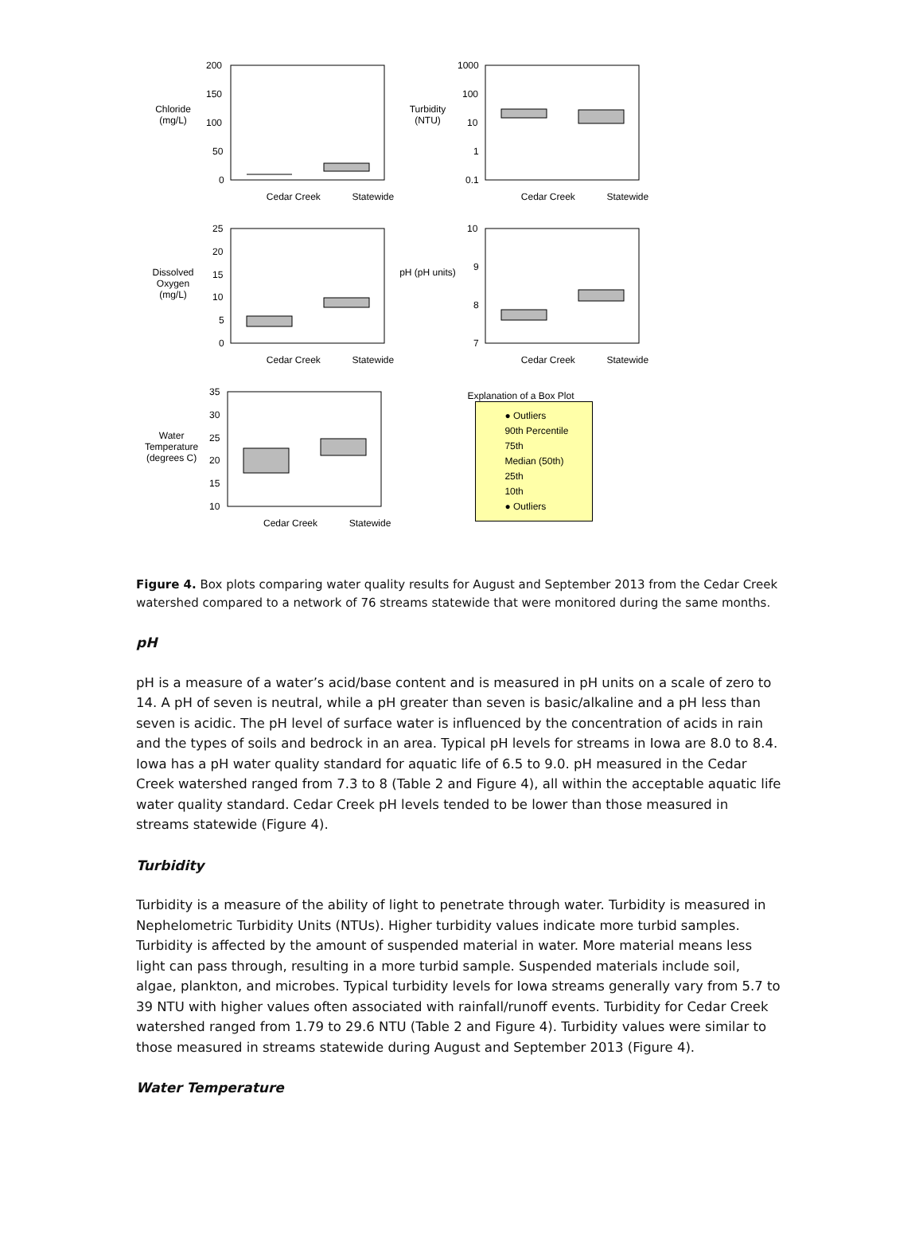Chloride (mg/L)
200
150
100
50
0
Cedar Creek Statewide
Turbidity (NTU)
1000
100
10
1
0.1
Cedar Creek Statewide
Dissolved Oxygen (mg/L)
25
20
15
10
5
0
Cedar Creek Statewide
pH (pH units)
10
9
8
7
Cedar Creek Statewide
Water Temperature (degrees C)
35
30
25
20
15
10
Cedar Creek Statewide
Explanation of a Box Plot
● Outliers
90th Percentile
75th
Median (50th)
25th
10th
● Outliers
Figure 4. Box plots comparing water quality results for August and September 2013 from the Cedar Creek watershed compared to a network of 76 streams statewide that were monitored during the same months.
pH
pH is a measure of a water’s acid/base content and is measured in pH units on a scale of zero to 14. A pH of seven is neutral, while a pH greater than seven is basic/alkaline and a pH less than seven is acidic. The pH level of surface water is influenced by the concentration of acids in rain and the types of soils and bedrock in an area. Typical pH levels for streams in Iowa are 8.0 to 8.4. Iowa has a pH water quality standard for aquatic life of 6.5 to 9.0. pH measured in the Cedar Creek watershed ranged from 7.3 to 8 (Table 2 and Figure 4), all within the acceptable aquatic life water quality standard. Cedar Creek pH levels tended to be lower than those measured in streams statewide (Figure 4).
Turbidity
Turbidity is a measure of the ability of light to penetrate through water. Turbidity is measured in Nephelometric Turbidity Units (NTUs). Higher turbidity values indicate more turbid samples. Turbidity is affected by the amount of suspended material in water. More material means less light can pass through, resulting in a more turbid sample. Suspended materials include soil, algae, plankton, and microbes. Typical turbidity levels for Iowa streams generally vary from 5.7 to 39 NTU with higher values often associated with rainfall/runoff events. Turbidity for Cedar Creek watershed ranged from 1.79 to 29.6 NTU (Table 2 and Figure 4). Turbidity values were similar to those measured in streams statewide during August and September 2013 (Figure 4).
Water Temperature